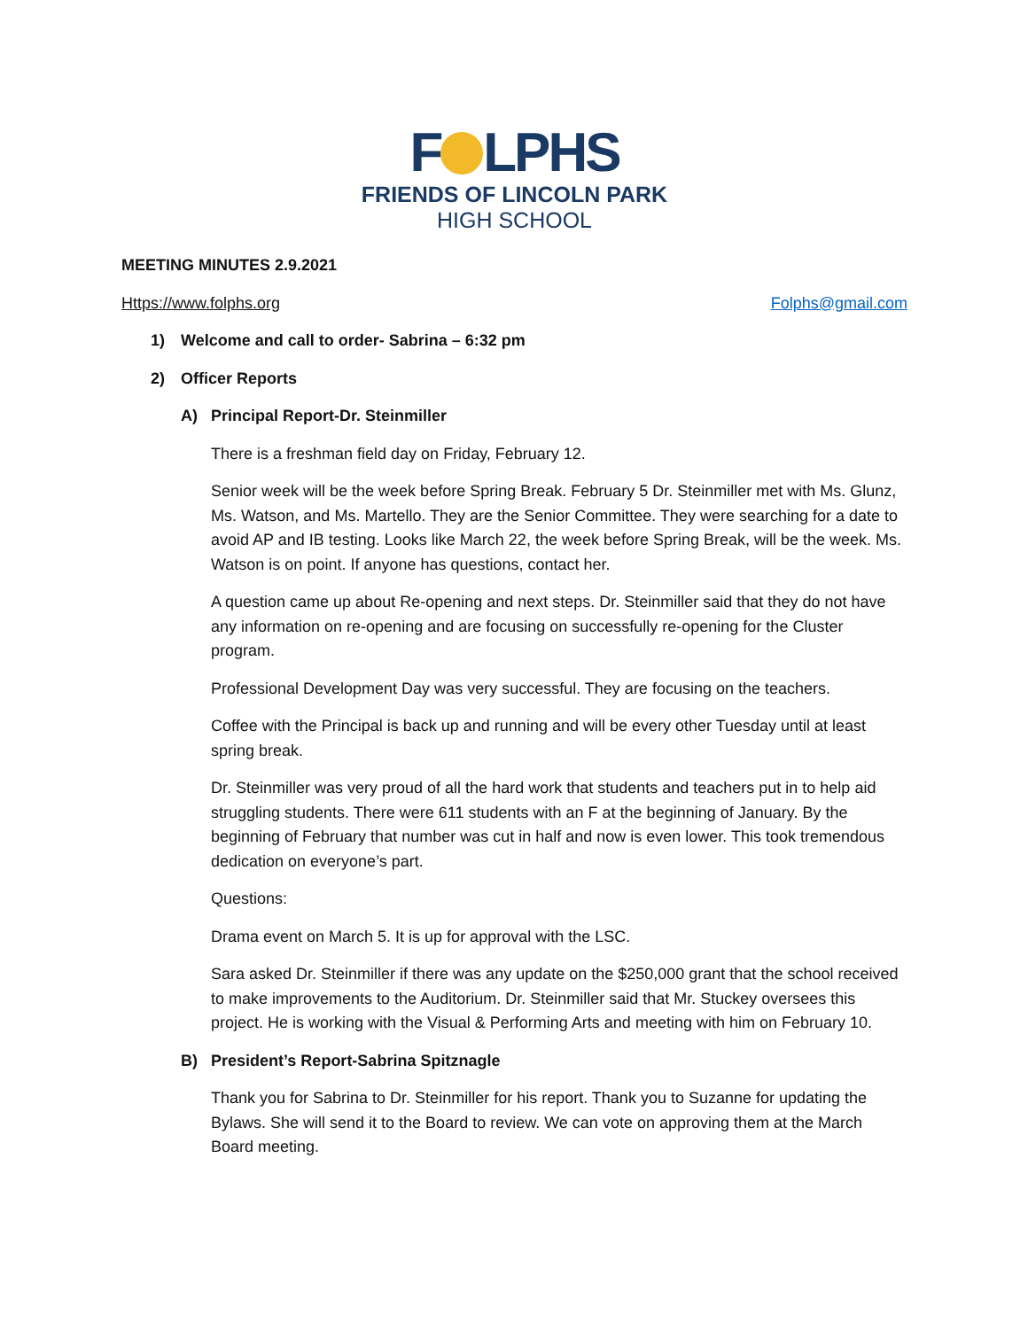F LPHS
FRIENDS OF LINCOLN PARK
HIGH SCHOOL
MEETING MINUTES 2.9.2021
Https://www.folphs.org Folphs@gmail.com
1) Welcome and call to order- Sabrina – 6:32 pm
2) Officer Reports
A) Principal Report-Dr. Steinmiller
There is a freshman field day on Friday, February 12.
Senior week will be the week before Spring Break. February 5 Dr. Steinmiller met with Ms. Glunz, Ms. Watson, and Ms. Martello. They are the Senior Committee. They were searching for a date to avoid AP and IB testing. Looks like March 22, the week before Spring Break, will be the week. Ms. Watson is on point. If anyone has questions, contact her.
A question came up about Re-opening and next steps. Dr. Steinmiller said that they do not have any information on re-opening and are focusing on successfully re-opening for the Cluster program.
Professional Development Day was very successful. They are focusing on the teachers.
Coffee with the Principal is back up and running and will be every other Tuesday until at least spring break.
Dr. Steinmiller was very proud of all the hard work that students and teachers put in to help aid struggling students. There were 611 students with an F at the beginning of January. By the beginning of February that number was cut in half and now is even lower. This took tremendous dedication on everyone’s part.
Questions:
Drama event on March 5. It is up for approval with the LSC.
Sara asked Dr. Steinmiller if there was any update on the $250,000 grant that the school received to make improvements to the Auditorium. Dr. Steinmiller said that Mr. Stuckey oversees this project. He is working with the Visual & Performing Arts and meeting with him on February 10.
B) President’s Report-Sabrina Spitznagle
Thank you for Sabrina to Dr. Steinmiller for his report. Thank you to Suzanne for updating the Bylaws. She will send it to the Board to review. We can vote on approving them at the March Board meeting.